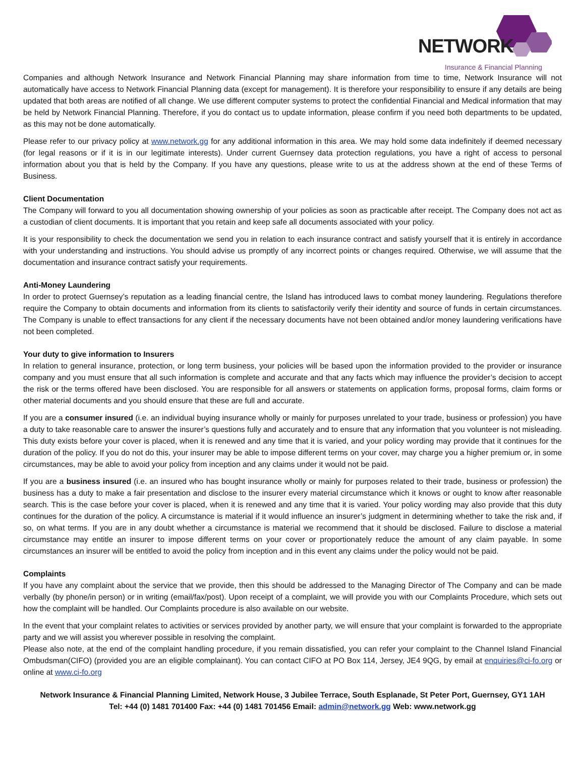NETWORK
Insurance & Financial Planning
Companies and although Network Insurance and Network Financial Planning may share information from time to time, Network Insurance will not automatically have access to Network Financial Planning data (except for management). It is therefore your responsibility to ensure if any details are being updated that both areas are notified of all change. We use different computer systems to protect the confidential Financial and Medical information that may be held by Network Financial Planning. Therefore, if you do contact us to update information, please confirm if you need both departments to be updated, as this may not be done automatically.
Please refer to our privacy policy at www.network.gg for any additional information in this area. We may hold some data indefinitely if deemed necessary (for legal reasons or if it is in our legitimate interests). Under current Guernsey data protection regulations, you have a right of access to personal information about you that is held by the Company. If you have any questions, please write to us at the address shown at the end of these Terms of Business.
Client Documentation
The Company will forward to you all documentation showing ownership of your policies as soon as practicable after receipt. The Company does not act as a custodian of client documents. It is important that you retain and keep safe all documents associated with your policy.
It is your responsibility to check the documentation we send you in relation to each insurance contract and satisfy yourself that it is entirely in accordance with your understanding and instructions. You should advise us promptly of any incorrect points or changes required. Otherwise, we will assume that the documentation and insurance contract satisfy your requirements.
Anti-Money Laundering
In order to protect Guernsey’s reputation as a leading financial centre, the Island has introduced laws to combat money laundering. Regulations therefore require the Company to obtain documents and information from its clients to satisfactorily verify their identity and source of funds in certain circumstances. The Company is unable to effect transactions for any client if the necessary documents have not been obtained and/or money laundering verifications have not been completed.
Your duty to give information to Insurers
In relation to general insurance, protection, or long term business, your policies will be based upon the information provided to the provider or insurance company and you must ensure that all such information is complete and accurate and that any facts which may influence the provider’s decision to accept the risk or the terms offered have been disclosed. You are responsible for all answers or statements on application forms, proposal forms, claim forms or other material documents and you should ensure that these are full and accurate.
If you are a consumer insured (i.e. an individual buying insurance wholly or mainly for purposes unrelated to your trade, business or profession) you have a duty to take reasonable care to answer the insurer’s questions fully and accurately and to ensure that any information that you volunteer is not misleading. This duty exists before your cover is placed, when it is renewed and any time that it is varied, and your policy wording may provide that it continues for the duration of the policy. If you do not do this, your insurer may be able to impose different terms on your cover, may charge you a higher premium or, in some circumstances, may be able to avoid your policy from inception and any claims under it would not be paid.
If you are a business insured (i.e. an insured who has bought insurance wholly or mainly for purposes related to their trade, business or profession) the business has a duty to make a fair presentation and disclose to the insurer every material circumstance which it knows or ought to know after reasonable search. This is the case before your cover is placed, when it is renewed and any time that it is varied. Your policy wording may also provide that this duty continues for the duration of the policy. A circumstance is material if it would influence an insurer’s judgment in determining whether to take the risk and, if so, on what terms. If you are in any doubt whether a circumstance is material we recommend that it should be disclosed. Failure to disclose a material circumstance may entitle an insurer to impose different terms on your cover or proportionately reduce the amount of any claim payable. In some circumstances an insurer will be entitled to avoid the policy from inception and in this event any claims under the policy would not be paid.
Complaints
If you have any complaint about the service that we provide, then this should be addressed to the Managing Director of The Company and can be made verbally (by phone/in person) or in writing (email/fax/post). Upon receipt of a complaint, we will provide you with our Complaints Procedure, which sets out how the complaint will be handled. Our Complaints procedure is also available on our website.
In the event that your complaint relates to activities or services provided by another party, we will ensure that your complaint is forwarded to the appropriate party and we will assist you wherever possible in resolving the complaint.
Please also note, at the end of the complaint handling procedure, if you remain dissatisfied, you can refer your complaint to the Channel Island Financial Ombudsman(CIFO) (provided you are an eligible complainant). You can contact CIFO at PO Box 114, Jersey, JE4 9QG, by email at enquiries@ci-fo.org or online at www.ci-fo.org
Network Insurance & Financial Planning Limited, Network House, 3 Jubilee Terrace, South Esplanade, St Peter Port, Guernsey, GY1 1AH
Tel: +44 (0) 1481 701400 Fax: +44 (0) 1481 701456 Email: admin@network.gg Web: www.network.gg